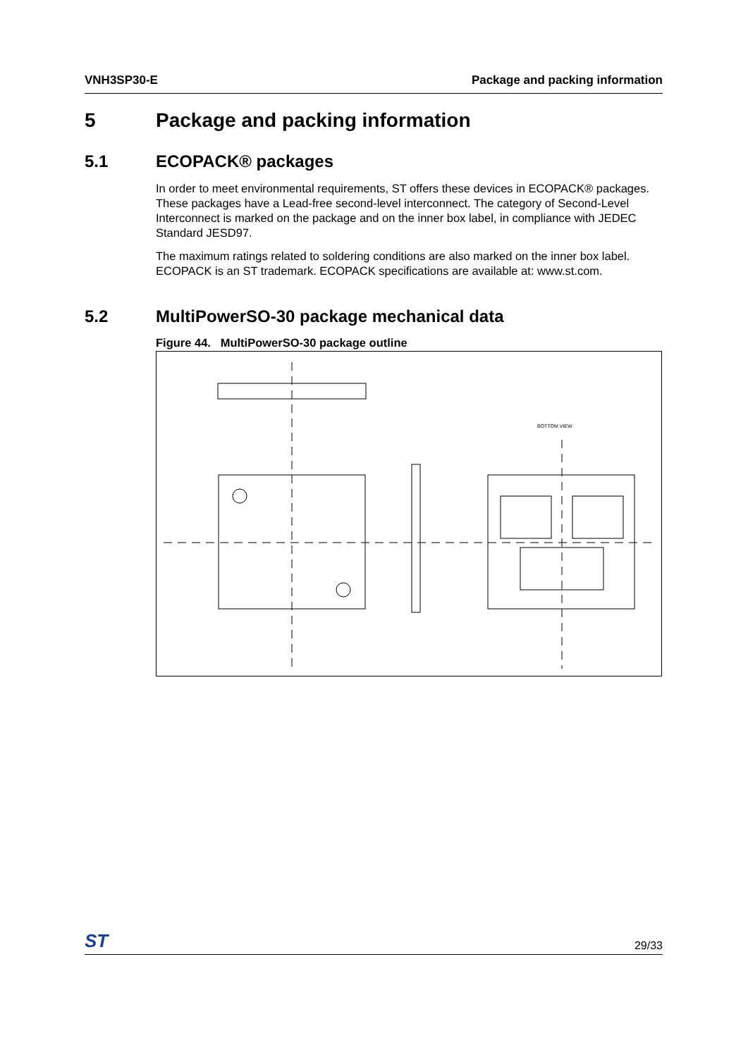VNH3SP30-E Package and packing information
5 Package and packing information
5.1 ECOPACK® packages
In order to meet environmental requirements, ST offers these devices in ECOPACK® packages. These packages have a Lead-free second-level interconnect. The category of Second-Level Interconnect is marked on the package and on the inner box label, in compliance with JEDEC Standard JESD97.
The maximum ratings related to soldering conditions are also marked on the inner box label. ECOPACK is an ST trademark. ECOPACK specifications are available at: www.st.com.
5.2 MultiPowerSO-30 package mechanical data
Figure 44. MultiPowerSO-30 package outline
BOTTOM VIEW
ST 29/33